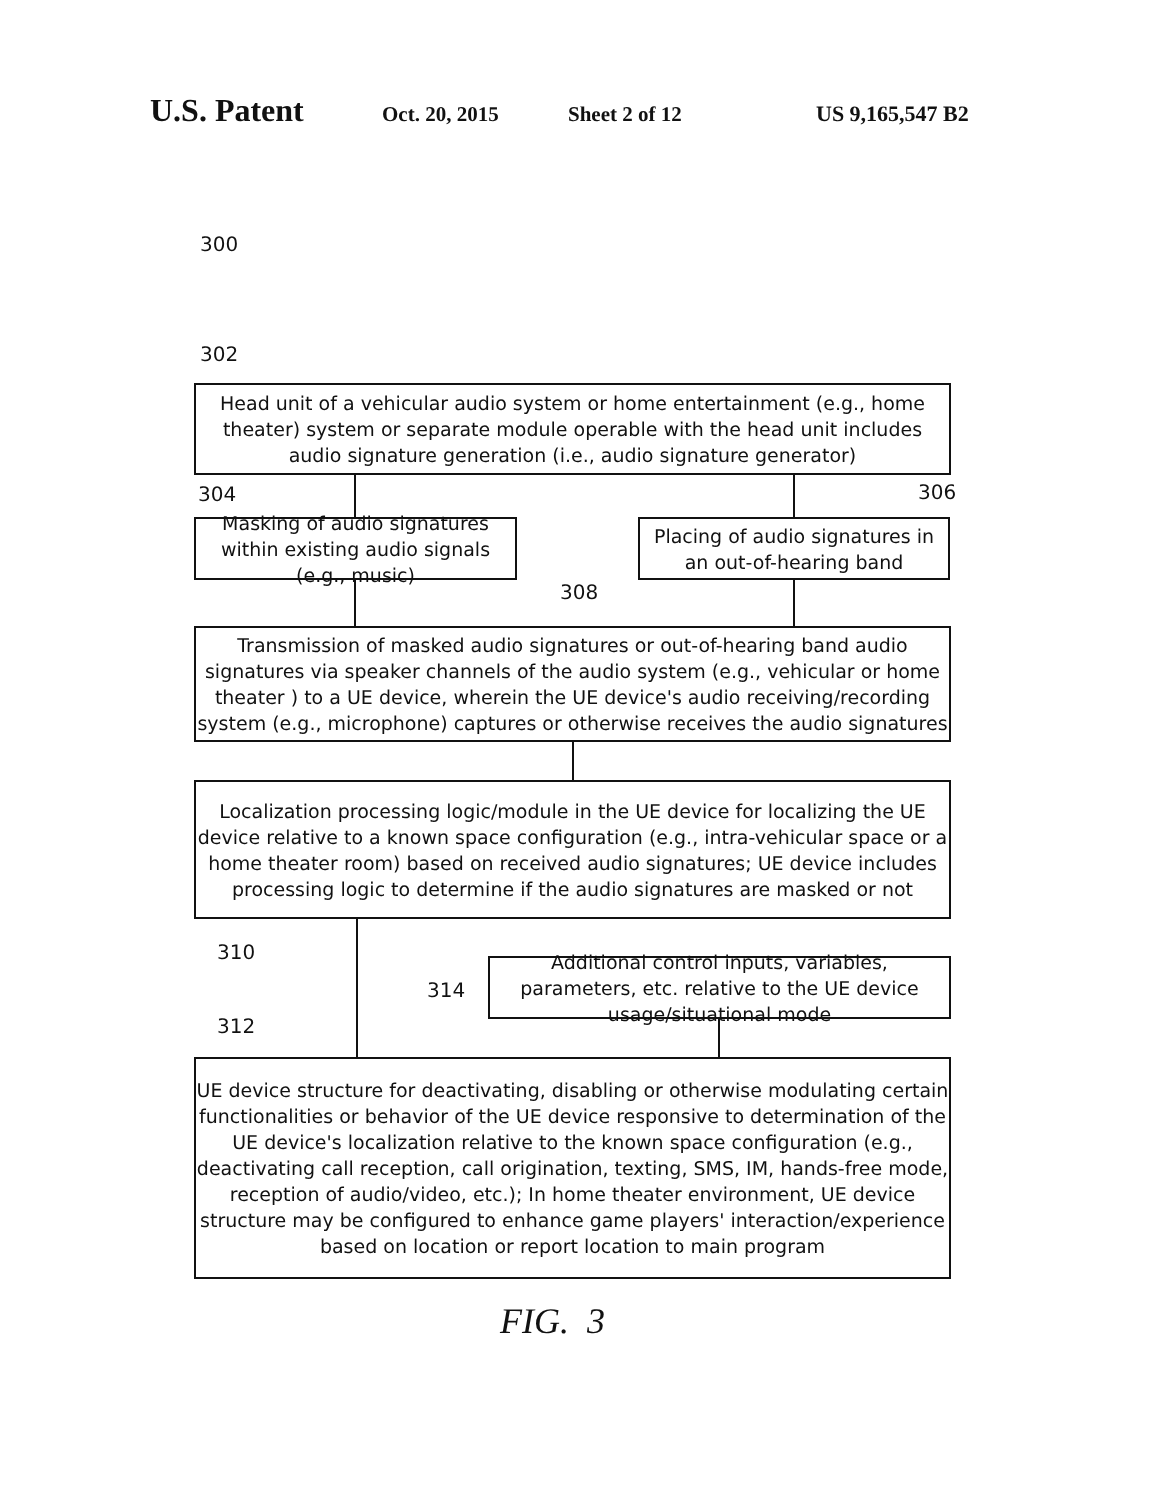U.S. Patent Oct. 20, 2015 Sheet 2 of 12 US 9,165,547 B2
300
302
Head unit of a vehicular audio system or home entertainment (e.g., home theater) system or separate module operable with the head unit includes audio signature generation (i.e., audio signature generator)
304 306
Masking of audio signatures within existing audio signals (e.g., music)
Placing of audio signatures in an out-of-hearing band
308
Transmission of masked audio signatures or out-of-hearing band audio signatures via speaker channels of the audio system (e.g., vehicular or home theater ) to a UE device, wherein the UE device's audio receiving/recording system (e.g., microphone) captures or otherwise receives the audio signatures
Localization processing logic/module in the UE device for localizing the UE device relative to a known space configuration (e.g., intra-vehicular space or a home theater room) based on received audio signatures; UE device includes processing logic to determine if the audio signatures are masked or not
310
314
Additional control inputs, variables, parameters, etc. relative to the UE device usage/situational mode
312
UE device structure for deactivating, disabling or otherwise modulating certain functionalities or behavior of the UE device responsive to determination of the UE device's localization relative to the known space configuration (e.g., deactivating call reception, call origination, texting, SMS, IM, hands-free mode, reception of audio/video, etc.); In home theater environment, UE device structure may be configured to enhance game players' interaction/experience based on location or report location to main program
FIG. 3